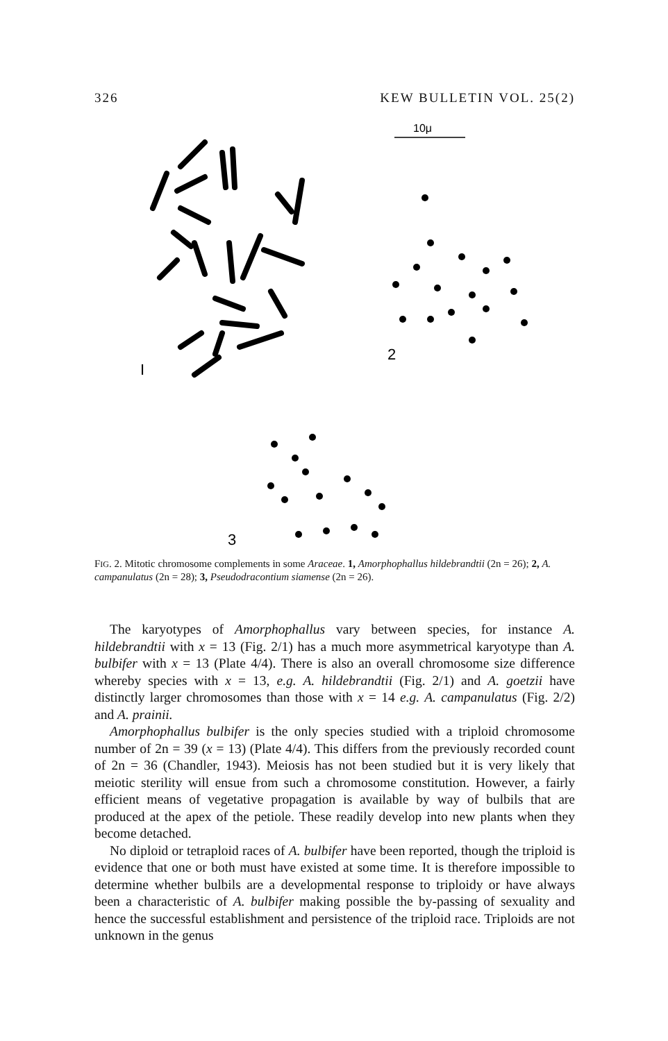326 KEW BULLETIN VOL. 25(2)
10μ
I
2
3
FIG. 2. Mitotic chromosome complements in some Araceae. 1, Amorphophallus hildebrandtii (2n = 26); 2, A. campanulatus (2n = 28); 3, Pseudodracontium siamense (2n = 26).
The karyotypes of Amorphophallus vary between species, for instance A. hildebrandtii with x = 13 (Fig. 2/1) has a much more asymmetrical karyotype than A. bulbifer with x = 13 (Plate 4/4). There is also an overall chromosome size difference whereby species with x = 13, e.g. A. hildebrandtii (Fig. 2/1) and A. goetzii have distinctly larger chromosomes than those with x = 14 e.g. A. campanulatus (Fig. 2/2) and A. prainii.
Amorphophallus bulbifer is the only species studied with a triploid chromosome number of 2n = 39 (x = 13) (Plate 4/4). This differs from the previously recorded count of 2n = 36 (Chandler, 1943). Meiosis has not been studied but it is very likely that meiotic sterility will ensue from such a chromosome constitution. However, a fairly efficient means of vegetative propagation is available by way of bulbils that are produced at the apex of the petiole. These readily develop into new plants when they become detached.
No diploid or tetraploid races of A. bulbifer have been reported, though the triploid is evidence that one or both must have existed at some time. It is therefore impossible to determine whether bulbils are a developmental response to triploidy or have always been a characteristic of A. bulbifer making possible the by-passing of sexuality and hence the successful establishment and persistence of the triploid race. Triploids are not unknown in the genus